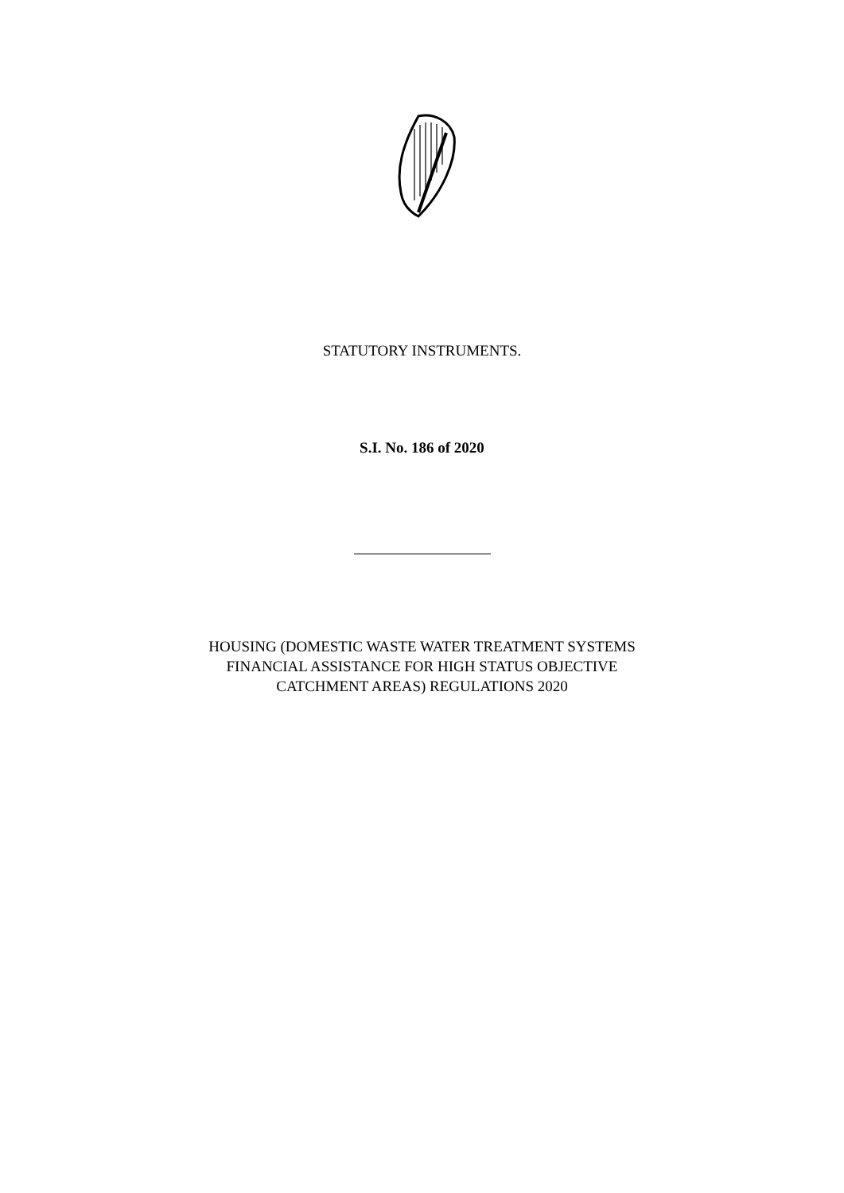STATUTORY INSTRUMENTS.
S.I. No. 186 of 2020
HOUSING (DOMESTIC WASTE WATER TREATMENT SYSTEMS
FINANCIAL ASSISTANCE FOR HIGH STATUS OBJECTIVE
CATCHMENT AREAS) REGULATIONS 2020